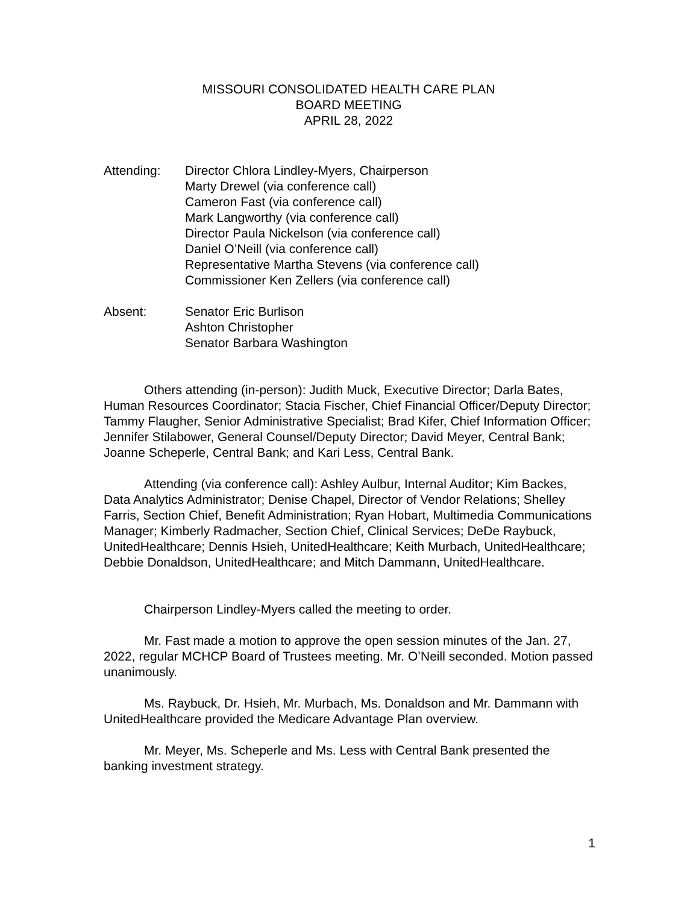MISSOURI CONSOLIDATED HEALTH CARE PLAN
BOARD MEETING
APRIL 28, 2022
Attending: Director Chlora Lindley-Myers, Chairperson
Marty Drewel (via conference call)
Cameron Fast (via conference call)
Mark Langworthy (via conference call)
Director Paula Nickelson (via conference call)
Daniel O’Neill (via conference call)
Representative Martha Stevens (via conference call)
Commissioner Ken Zellers (via conference call)
Absent: Senator Eric Burlison
Ashton Christopher
Senator Barbara Washington
Others attending (in-person): Judith Muck, Executive Director; Darla Bates, Human Resources Coordinator; Stacia Fischer, Chief Financial Officer/Deputy Director; Tammy Flaugher, Senior Administrative Specialist; Brad Kifer, Chief Information Officer; Jennifer Stilabower, General Counsel/Deputy Director; David Meyer, Central Bank; Joanne Scheperle, Central Bank; and Kari Less, Central Bank.
Attending (via conference call): Ashley Aulbur, Internal Auditor; Kim Backes, Data Analytics Administrator; Denise Chapel, Director of Vendor Relations; Shelley Farris, Section Chief, Benefit Administration; Ryan Hobart, Multimedia Communications Manager; Kimberly Radmacher, Section Chief, Clinical Services; DeDe Raybuck, UnitedHealthcare; Dennis Hsieh, UnitedHealthcare; Keith Murbach, UnitedHealthcare; Debbie Donaldson, UnitedHealthcare; and Mitch Dammann, UnitedHealthcare.
Chairperson Lindley-Myers called the meeting to order.
Mr. Fast made a motion to approve the open session minutes of the Jan. 27, 2022, regular MCHCP Board of Trustees meeting. Mr. O’Neill seconded. Motion passed unanimously.
Ms. Raybuck, Dr. Hsieh, Mr. Murbach, Ms. Donaldson and Mr. Dammann with UnitedHealthcare provided the Medicare Advantage Plan overview.
Mr. Meyer, Ms. Scheperle and Ms. Less with Central Bank presented the banking investment strategy.
1